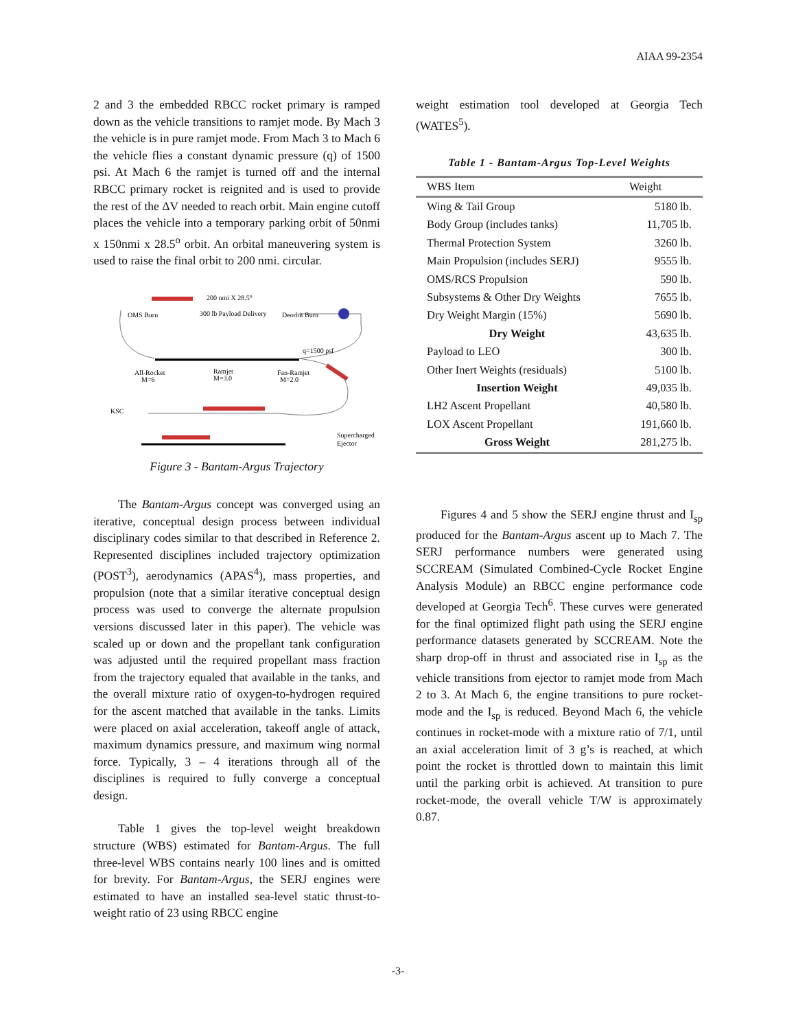AIAA 99-2354
2 and 3 the embedded RBCC rocket primary is ramped down as the vehicle transitions to ramjet mode. By Mach 3 the vehicle is in pure ramjet mode. From Mach 3 to Mach 6 the vehicle flies a constant dynamic pressure (q) of 1500 psi. At Mach 6 the ramjet is turned off and the internal RBCC primary rocket is reignited and is used to provide the rest of the ΔV needed to reach orbit. Main engine cutoff places the vehicle into a temporary parking orbit of 50nmi x 150nmi x 28.5<sup>o</sup> orbit. An orbital maneuvering system is used to raise the final orbit to 200 nmi. circular.
200 nmi X 28.5°
OMS Burn
300 lb Payload Delivery
Deorbit Burn
q=1500 psf
All-Rocket
M=6
Ramjet
M=3.0
Fan-Ramjet
M=2.0
KSC
Supercharged
Ejector
Figure 3 - Bantam-Argus Trajectory
The Bantam-Argus concept was converged using an iterative, conceptual design process between individual disciplinary codes similar to that described in Reference 2. Represented disciplines included trajectory optimization (POST<sup>3</sup>), aerodynamics (APAS<sup>4</sup>), mass properties, and propulsion (note that a similar iterative conceptual design process was used to converge the alternate propulsion versions discussed later in this paper). The vehicle was scaled up or down and the propellant tank configuration was adjusted until the required propellant mass fraction from the trajectory equaled that available in the tanks, and the overall mixture ratio of oxygen-to-hydrogen required for the ascent matched that available in the tanks. Limits were placed on axial acceleration, takeoff angle of attack, maximum dynamics pressure, and maximum wing normal force. Typically, 3 – 4 iterations through all of the disciplines is required to fully converge a conceptual design.
Table 1 gives the top-level weight breakdown structure (WBS) estimated for Bantam-Argus. The full three-level WBS contains nearly 100 lines and is omitted for brevity. For Bantam-Argus, the SERJ engines were estimated to have an installed sea-level static thrust-to-weight ratio of 23 using RBCC engine
weight estimation tool developed at Georgia Tech (WATES<sup>5</sup>).
Table 1 - Bantam-Argus Top-Level Weights
| WBS Item | Weight |
| --- | --- |
| Wing & Tail Group | 5180 lb. |
| Body Group (includes tanks) | 11,705 lb. |
| Thermal Protection System | 3260 lb. |
| Main Propulsion (includes SERJ) | 9555 lb. |
| OMS/RCS Propulsion | 590 lb. |
| Subsystems & Other Dry Weights | 7655 lb. |
| Dry Weight Margin (15%) | 5690 lb. |
| Dry Weight | 43,635 lb. |
| Payload to LEO | 300 lb. |
| Other Inert Weights (residuals) | 5100 lb. |
| Insertion Weight | 49,035 lb. |
| LH2 Ascent Propellant | 40,580 lb. |
| LOX Ascent Propellant | 191,660 lb. |
| Gross Weight | 281,275 lb. |
Figures 4 and 5 show the SERJ engine thrust and I<sub>sp</sub> produced for the Bantam-Argus ascent up to Mach 7. The SERJ performance numbers were generated using SCCREAM (Simulated Combined-Cycle Rocket Engine Analysis Module) an RBCC engine performance code developed at Georgia Tech<sup>6</sup>. These curves were generated for the final optimized flight path using the SERJ engine performance datasets generated by SCCREAM. Note the sharp drop-off in thrust and associated rise in I<sub>sp</sub> as the vehicle transitions from ejector to ramjet mode from Mach 2 to 3. At Mach 6, the engine transitions to pure rocket-mode and the I<sub>sp</sub> is reduced. Beyond Mach 6, the vehicle continues in rocket-mode with a mixture ratio of 7/1, until an axial acceleration limit of 3 g’s is reached, at which point the rocket is throttled down to maintain this limit until the parking orbit is achieved. At transition to pure rocket-mode, the overall vehicle T/W is approximately 0.87.
-3-